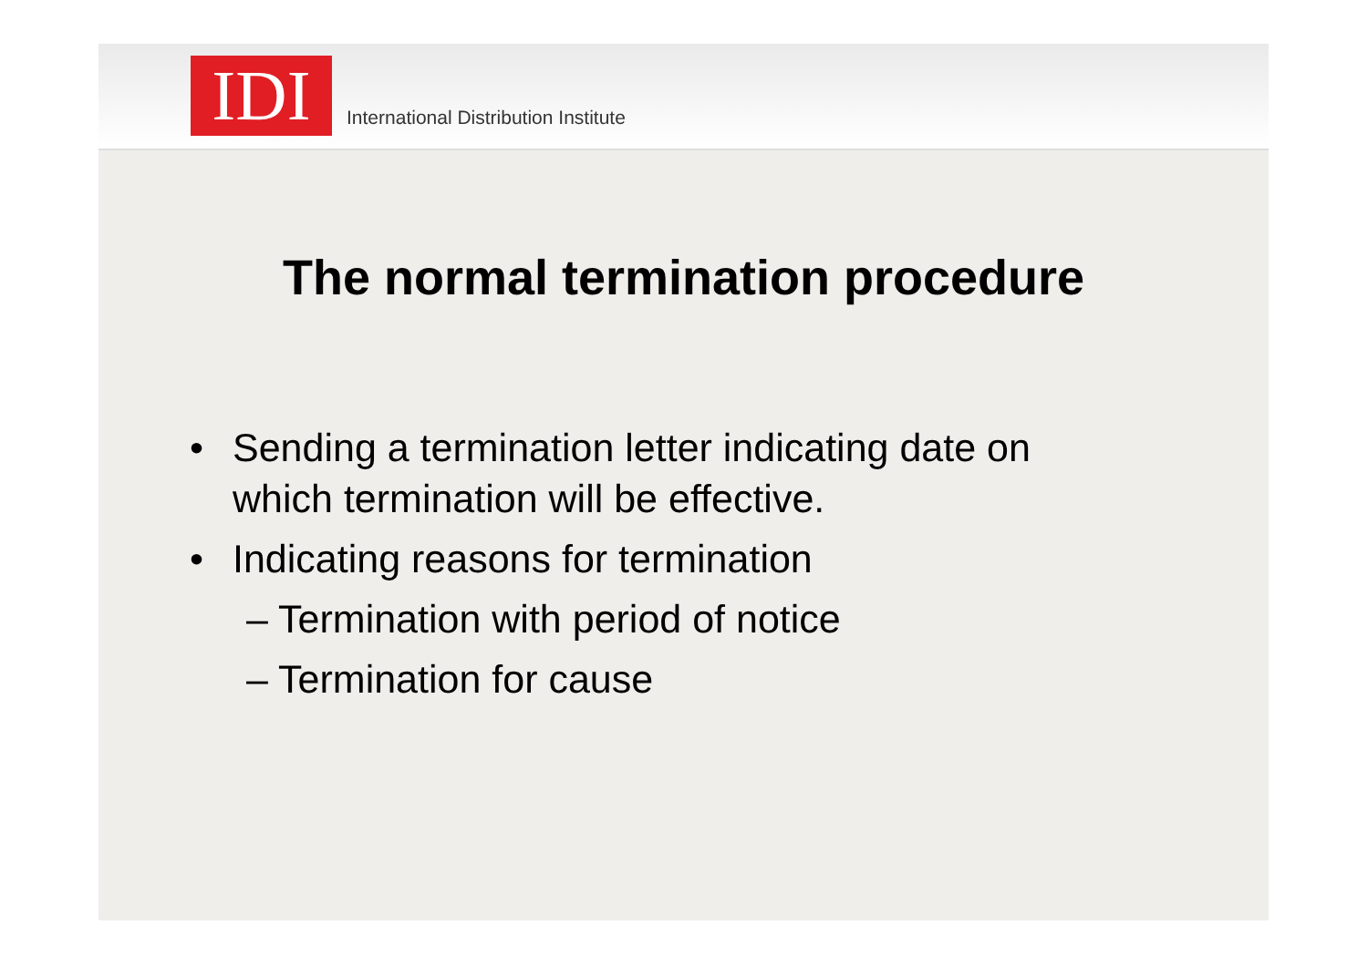IDI
International Distribution Institute
The normal termination procedure
• Sending a termination letter indicating date on
which termination will be effective.
• Indicating reasons for termination
– Termination with period of notice
– Termination for cause